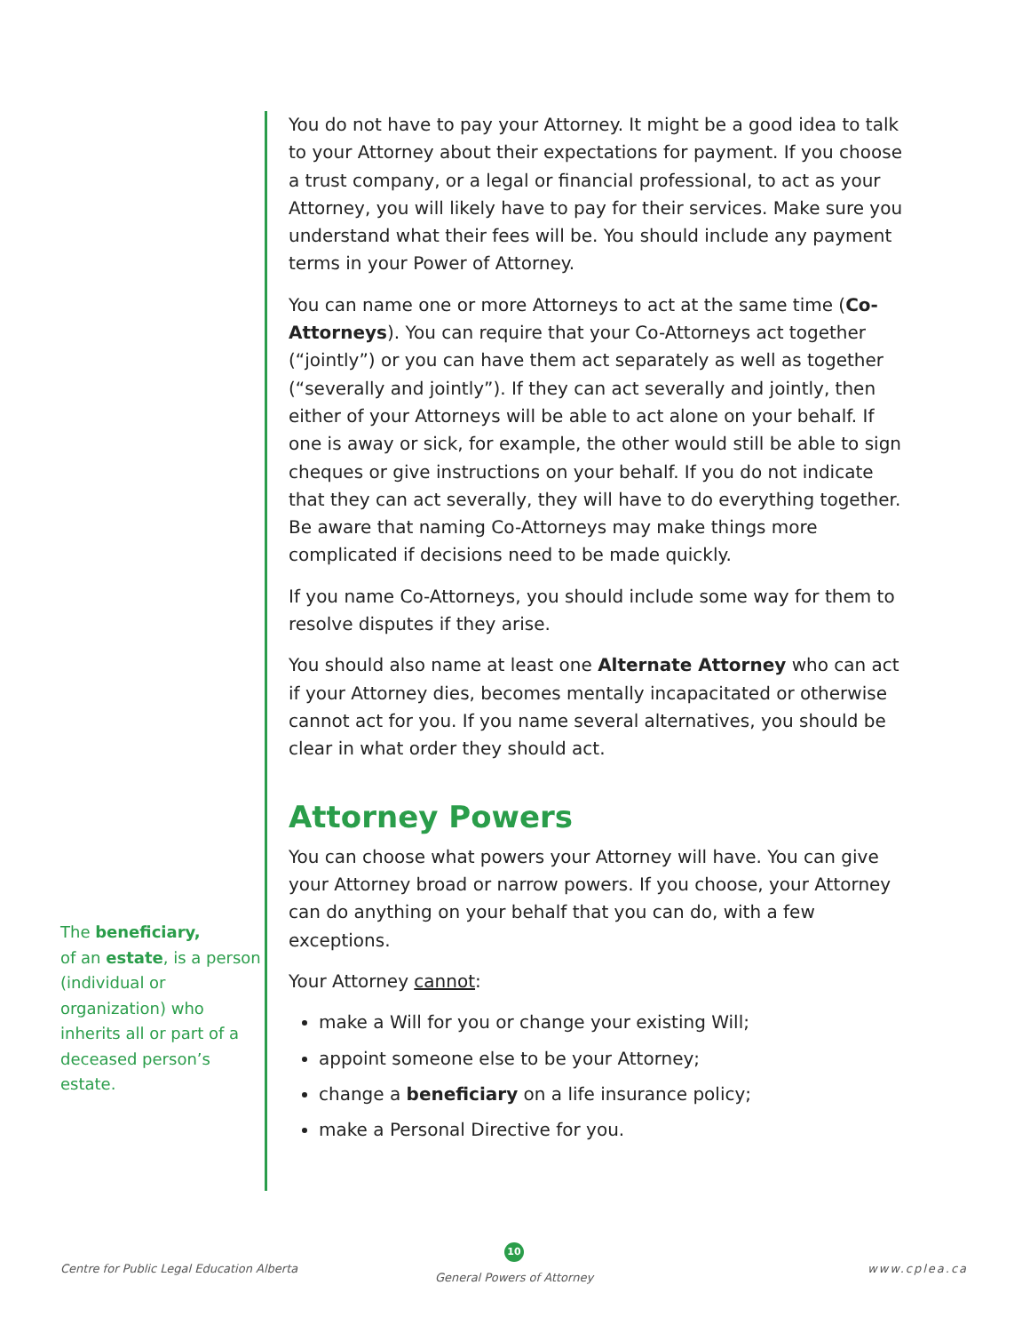The beneficiary,
of an estate, is a person (individual or organization) who inherits all or part of a deceased person’s estate.
You do not have to pay your Attorney. It might be a good idea to talk to your Attorney about their expectations for payment. If you choose a trust company, or a legal or financial professional, to act as your Attorney, you will likely have to pay for their services. Make sure you understand what their fees will be. You should include any payment terms in your Power of Attorney.
You can name one or more Attorneys to act at the same time (Co-Attorneys). You can require that your Co-Attorneys act together (“jointly”) or you can have them act separately as well as together (“severally and jointly”). If they can act severally and jointly, then either of your Attorneys will be able to act alone on your behalf. If one is away or sick, for example, the other would still be able to sign cheques or give instructions on your behalf. If you do not indicate that they can act severally, they will have to do everything together. Be aware that naming Co-Attorneys may make things more complicated if decisions need to be made quickly.
If you name Co-Attorneys, you should include some way for them to resolve disputes if they arise.
You should also name at least one Alternate Attorney who can act if your Attorney dies, becomes mentally incapacitated or otherwise cannot act for you. If you name several alternatives, you should be clear in what order they should act.
Attorney Powers
You can choose what powers your Attorney will have. You can give your Attorney broad or narrow powers. If you choose, your Attorney can do anything on your behalf that you can do, with a few exceptions.
Your Attorney cannot:
make a Will for you or change your existing Will;
appoint someone else to be your Attorney;
change a beneficiary on a life insurance policy;
make a Personal Directive for you.
Centre for Public Legal Education Alberta
10
General Powers of Attorney
www.cplea.ca